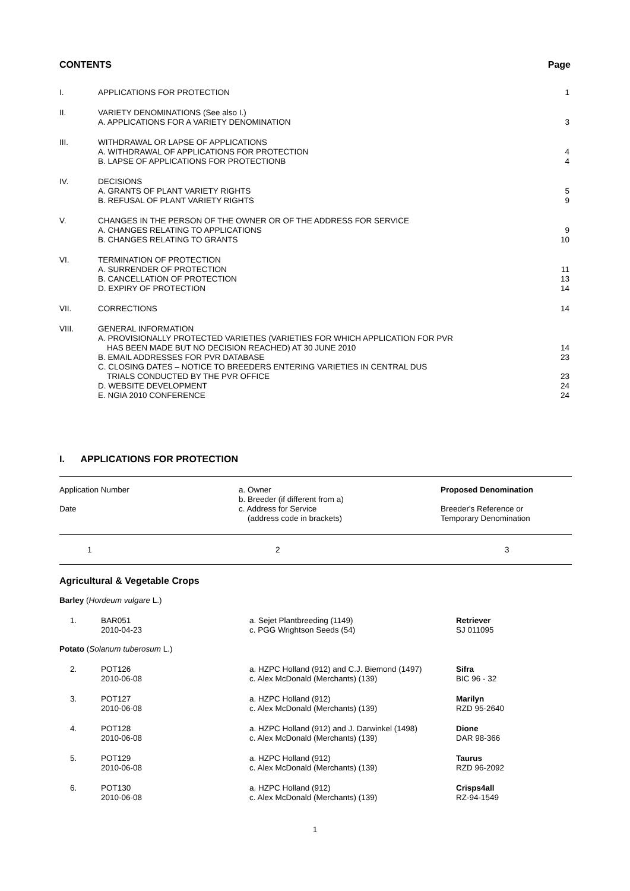CONTENTS Page
| I. | APPLICATIONS FOR PROTECTION | 1 |
| II. | VARIETY DENOMINATIONS (See also I.) A. APPLICATIONS FOR A VARIETY DENOMINATION | 3 |
| III. | WITHDRAWAL OR LAPSE OF APPLICATIONS A. WITHDRAWAL OF APPLICATIONS FOR PROTECTION B. LAPSE OF APPLICATIONS FOR PROTECTIONB | 4 4 |
| IV. | DECISIONS A. GRANTS OF PLANT VARIETY RIGHTS B. REFUSAL OF PLANT VARIETY RIGHTS | 5 9 |
| V. | CHANGES IN THE PERSON OF THE OWNER OR OF THE ADDRESS FOR SERVICE A. CHANGES RELATING TO APPLICATIONS B. CHANGES RELATING TO GRANTS | 9 10 |
| VI. | TERMINATION OF PROTECTION A. SURRENDER OF PROTECTION B. CANCELLATION OF PROTECTION D. EXPIRY OF PROTECTION | 11 13 14 |
| VII. | CORRECTIONS | 14 |
| VIII. | GENERAL INFORMATION A. PROVISIONALLY PROTECTED VARIETIES (VARIETIES FOR WHICH APPLICATION FOR PVR HAS BEEN MADE BUT NO DECISION REACHED) AT 30 JUNE 2010 B. EMAIL ADDRESSES FOR PVR DATABASE C. CLOSING DATES – NOTICE TO BREEDERS ENTERING VARIETIES IN CENTRAL DUS TRIALS CONDUCTED BY THE PVR OFFICE D. WEBSITE DEVELOPMENT E. NGIA 2010 CONFERENCE | 14 23 23 24 24 |
I. APPLICATIONS FOR PROTECTION
| Application Number Date | a. Owner b. Breeder (if different from a) c. Address for Service (address code in brackets) | Proposed Denomination Breeder's Reference or Temporary Denomination |
| 1 | 2 | 3 |
Agricultural & Vegetable Crops
| Barley ( Hordeum vulgare L.) | | | |
| 1. | BAR051 2010-04-23 | a. Sejet Plantbreeding (1149) c. PGG Wrightson Seeds (54) | Retriever SJ 011095 |
| Potato ( Solanum tuberosum L.) | | | |
| 2. | POT126 2010-06-08 | a. HZPC Holland (912) and C.J. Biemond (1497) c. Alex McDonald (Merchants) (139) | Sifra BIC 96 - 32 |
| 3. | POT127 2010-06-08 | a. HZPC Holland (912) c. Alex McDonald (Merchants) (139) | Marilyn RZD 95-2640 |
| 4. | POT128 2010-06-08 | a. HZPC Holland (912) and J. Darwinkel (1498) c. Alex McDonald (Merchants) (139) | Dione DAR 98-366 |
| 5. | POT129 2010-06-08 | a. HZPC Holland (912) c. Alex McDonald (Merchants) (139) | Taurus RZD 96-2092 |
| 6. | POT130 2010-06-08 | a. HZPC Holland (912) c. Alex McDonald (Merchants) (139) | Crisps4all RZ-94-1549 |
1